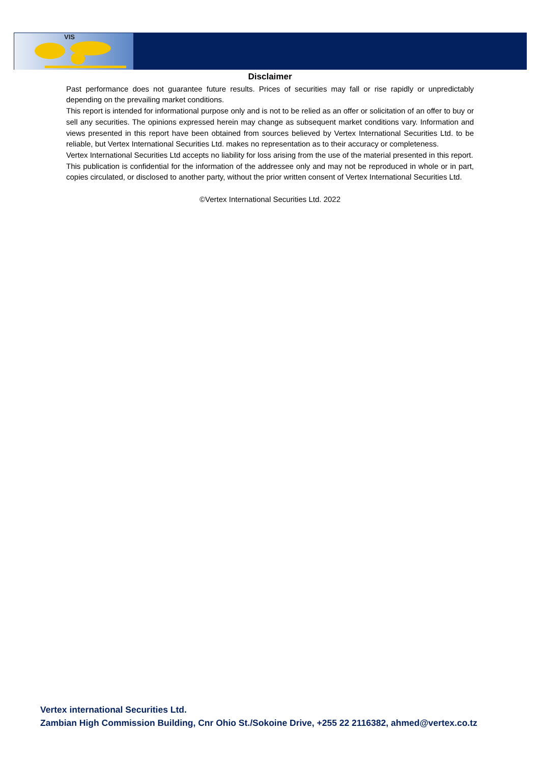VIS
Disclaimer
Past performance does not guarantee future results. Prices of securities may fall or rise rapidly or unpredictably depending on the prevailing market conditions.
This report is intended for informational purpose only and is not to be relied as an offer or solicitation of an offer to buy or sell any securities. The opinions expressed herein may change as subsequent market conditions vary. Information and views presented in this report have been obtained from sources believed by Vertex International Securities Ltd. to be reliable, but Vertex International Securities Ltd. makes no representation as to their accuracy or completeness.
Vertex International Securities Ltd accepts no liability for loss arising from the use of the material presented in this report.
This publication is confidential for the information of the addressee only and may not be reproduced in whole or in part, copies circulated, or disclosed to another party, without the prior written consent of Vertex International Securities Ltd.
©Vertex International Securities Ltd. 2022
Vertex international Securities Ltd.
Zambian High Commission Building, Cnr Ohio St./Sokoine Drive, +255 22 2116382, ahmed@vertex.co.tz